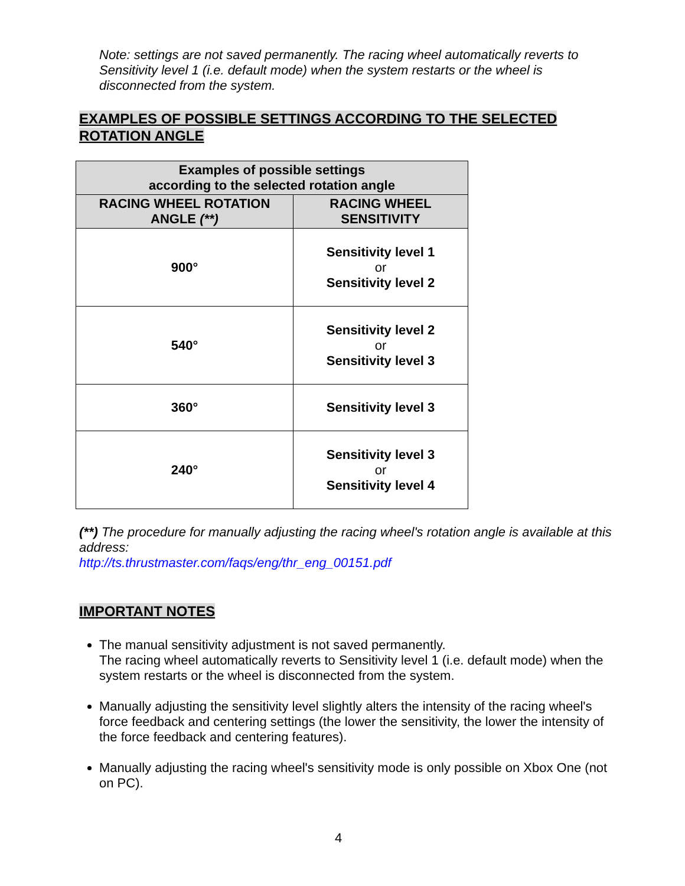Note: settings are not saved permanently. The racing wheel automatically reverts to Sensitivity level 1 (i.e. default mode) when the system restarts or the wheel is disconnected from the system.
EXAMPLES OF POSSIBLE SETTINGS ACCORDING TO THE SELECTED ROTATION ANGLE
| Examples of possible settings according to the selected rotation angle | |
| --- | --- |
| RACING WHEEL ROTATION ANGLE (**) | RACING WHEEL SENSITIVITY |
| 900° | Sensitivity level 1 or Sensitivity level 2 |
| 540° | Sensitivity level 2 or Sensitivity level 3 |
| 360° | Sensitivity level 3 |
| 240° | Sensitivity level 3 or Sensitivity level 4 |
(**) The procedure for manually adjusting the racing wheel's rotation angle is available at this address:
http://ts.thrustmaster.com/faqs/eng/thr_eng_00151.pdf
IMPORTANT NOTES
The manual sensitivity adjustment is not saved permanently.
The racing wheel automatically reverts to Sensitivity level 1 (i.e. default mode) when the system restarts or the wheel is disconnected from the system.
Manually adjusting the sensitivity level slightly alters the intensity of the racing wheel's force feedback and centering settings (the lower the sensitivity, the lower the intensity of the force feedback and centering features).
Manually adjusting the racing wheel's sensitivity mode is only possible on Xbox One (not on PC).
4